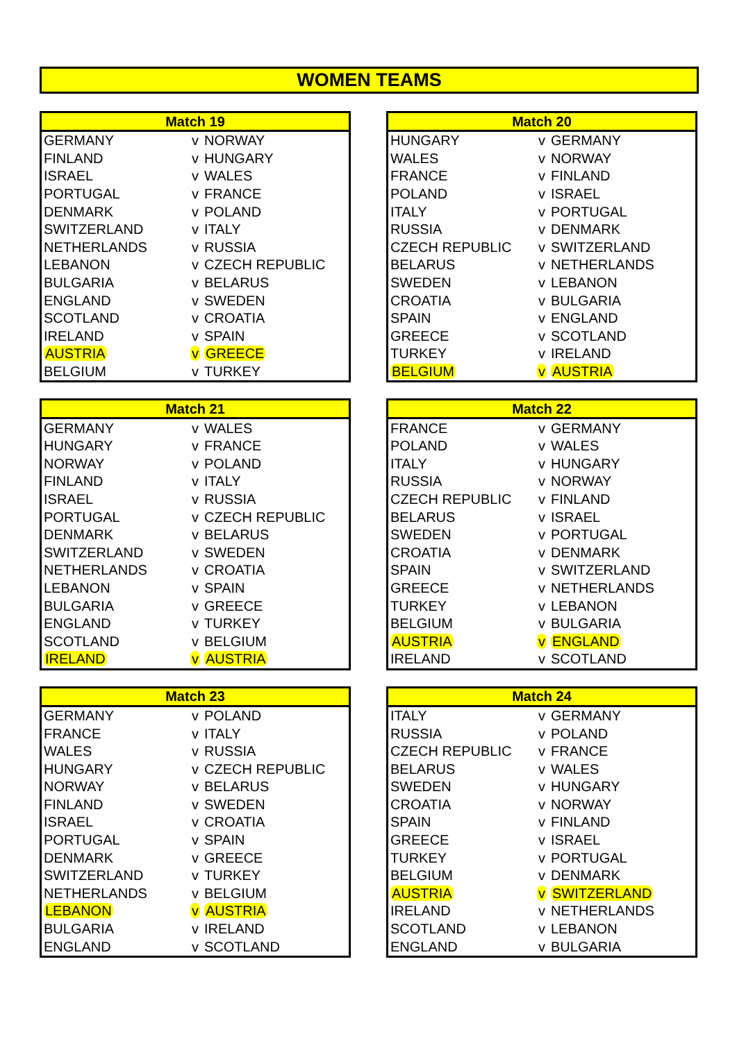WOMEN TEAMS
| Match 19 | | |
| --- | --- | --- |
| GERMANY | v | NORWAY |
| FINLAND | v | HUNGARY |
| ISRAEL | v | WALES |
| PORTUGAL | v | FRANCE |
| DENMARK | v | POLAND |
| SWITZERLAND | v | ITALY |
| NETHERLANDS | v | RUSSIA |
| LEBANON | v | CZECH REPUBLIC |
| BULGARIA | v | BELARUS |
| ENGLAND | v | SWEDEN |
| SCOTLAND | v | CROATIA |
| IRELAND | v | SPAIN |
| AUSTRIA | v | GREECE |
| BELGIUM | v | TURKEY |
| Match 20 | | |
| --- | --- | --- |
| HUNGARY | v | GERMANY |
| WALES | v | NORWAY |
| FRANCE | v | FINLAND |
| POLAND | v | ISRAEL |
| ITALY | v | PORTUGAL |
| RUSSIA | v | DENMARK |
| CZECH REPUBLIC | v | SWITZERLAND |
| BELARUS | v | NETHERLANDS |
| SWEDEN | v | LEBANON |
| CROATIA | v | BULGARIA |
| SPAIN | v | ENGLAND |
| GREECE | v | SCOTLAND |
| TURKEY | v | IRELAND |
| BELGIUM | v | AUSTRIA |
| Match 21 | | |
| --- | --- | --- |
| GERMANY | v | WALES |
| HUNGARY | v | FRANCE |
| NORWAY | v | POLAND |
| FINLAND | v | ITALY |
| ISRAEL | v | RUSSIA |
| PORTUGAL | v | CZECH REPUBLIC |
| DENMARK | v | BELARUS |
| SWITZERLAND | v | SWEDEN |
| NETHERLANDS | v | CROATIA |
| LEBANON | v | SPAIN |
| BULGARIA | v | GREECE |
| ENGLAND | v | TURKEY |
| SCOTLAND | v | BELGIUM |
| IRELAND | v | AUSTRIA |
| Match 22 | | |
| --- | --- | --- |
| FRANCE | v | GERMANY |
| POLAND | v | WALES |
| ITALY | v | HUNGARY |
| RUSSIA | v | NORWAY |
| CZECH REPUBLIC | v | FINLAND |
| BELARUS | v | ISRAEL |
| SWEDEN | v | PORTUGAL |
| CROATIA | v | DENMARK |
| SPAIN | v | SWITZERLAND |
| GREECE | v | NETHERLANDS |
| TURKEY | v | LEBANON |
| BELGIUM | v | BULGARIA |
| AUSTRIA | v | ENGLAND |
| IRELAND | v | SCOTLAND |
| Match 23 | | |
| --- | --- | --- |
| GERMANY | v | POLAND |
| FRANCE | v | ITALY |
| WALES | v | RUSSIA |
| HUNGARY | v | CZECH REPUBLIC |
| NORWAY | v | BELARUS |
| FINLAND | v | SWEDEN |
| ISRAEL | v | CROATIA |
| PORTUGAL | v | SPAIN |
| DENMARK | v | GREECE |
| SWITZERLAND | v | TURKEY |
| NETHERLANDS | v | BELGIUM |
| LEBANON | v | AUSTRIA |
| BULGARIA | v | IRELAND |
| ENGLAND | v | SCOTLAND |
| Match 24 | | |
| --- | --- | --- |
| ITALY | v | GERMANY |
| RUSSIA | v | POLAND |
| CZECH REPUBLIC | v | FRANCE |
| BELARUS | v | WALES |
| SWEDEN | v | HUNGARY |
| CROATIA | v | NORWAY |
| SPAIN | v | FINLAND |
| GREECE | v | ISRAEL |
| TURKEY | v | PORTUGAL |
| BELGIUM | v | DENMARK |
| AUSTRIA | v | SWITZERLAND |
| IRELAND | v | NETHERLANDS |
| SCOTLAND | v | LEBANON |
| ENGLAND | v | BULGARIA |